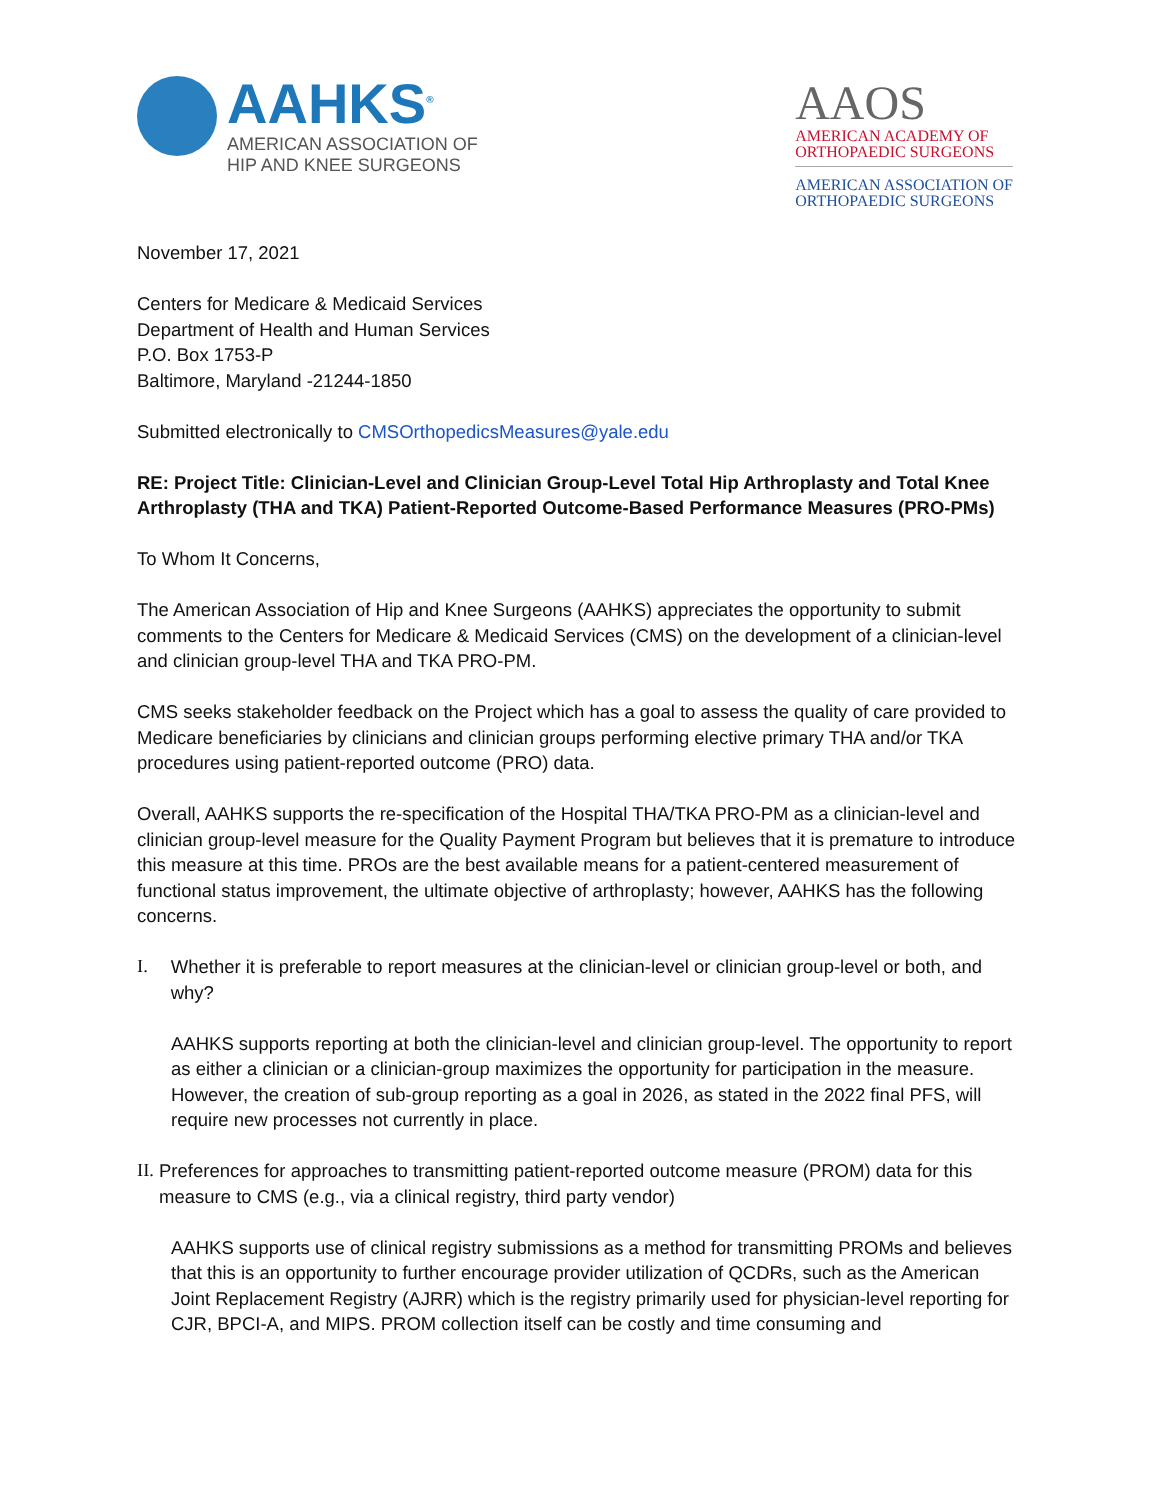AAHKS<sup>®</sup>
AMERICAN ASSOCIATION OF
HIP AND KNEE SURGEONS
AAOS
AMERICAN ACADEMY OF
ORTHOPAEDIC SURGEONS
AMERICAN ASSOCIATION OF
ORTHOPAEDIC SURGEONS
November 17, 2021
Centers for Medicare & Medicaid Services
Department of Health and Human Services
P.O. Box 1753-P
Baltimore, Maryland -21244-1850
Submitted electronically to CMSOrthopedicsMeasures@yale.edu
RE: Project Title: Clinician-Level and Clinician Group-Level Total Hip Arthroplasty and Total Knee Arthroplasty (THA and TKA) Patient-Reported Outcome-Based Performance Measures (PRO-PMs)
To Whom It Concerns,
The American Association of Hip and Knee Surgeons (AAHKS) appreciates the opportunity to submit comments to the Centers for Medicare & Medicaid Services (CMS) on the development of a clinician-level and clinician group-level THA and TKA PRO-PM.
CMS seeks stakeholder feedback on the Project which has a goal to assess the quality of care provided to Medicare beneficiaries by clinicians and clinician groups performing elective primary THA and/or TKA procedures using patient-reported outcome (PRO) data.
Overall, AAHKS supports the re-specification of the Hospital THA/TKA PRO-PM as a clinician-level and clinician group-level measure for the Quality Payment Program but believes that it is premature to introduce this measure at this time. PROs are the best available means for a patient-centered measurement of functional status improvement, the ultimate objective of arthroplasty; however, AAHKS has the following concerns.
I. Whether it is preferable to report measures at the clinician-level or clinician group-level or both, and why?
AAHKS supports reporting at both the clinician-level and clinician group-level. The opportunity to report as either a clinician or a clinician-group maximizes the opportunity for participation in the measure. However, the creation of sub-group reporting as a goal in 2026, as stated in the 2022 final PFS, will require new processes not currently in place.
II. Preferences for approaches to transmitting patient-reported outcome measure (PROM) data for this measure to CMS (e.g., via a clinical registry, third party vendor)
AAHKS supports use of clinical registry submissions as a method for transmitting PROMs and believes that this is an opportunity to further encourage provider utilization of QCDRs, such as the American Joint Replacement Registry (AJRR) which is the registry primarily used for physician-level reporting for CJR, BPCI-A, and MIPS. PROM collection itself can be costly and time consuming and